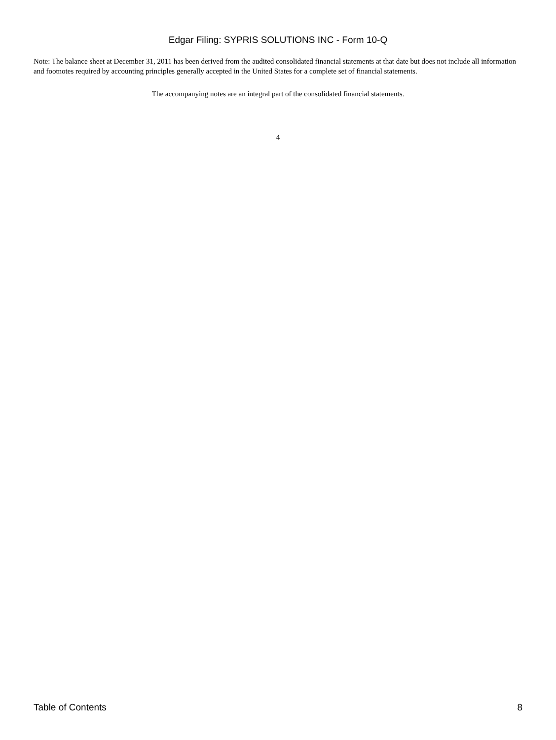Edgar Filing: SYPRIS SOLUTIONS INC - Form 10-Q
Note: The balance sheet at December 31, 2011 has been derived from the audited consolidated financial statements at that date but does not include all information and footnotes required by accounting principles generally accepted in the United States for a complete set of financial statements.
The accompanying notes are an integral part of the consolidated financial statements.
4
Table of Contents 8